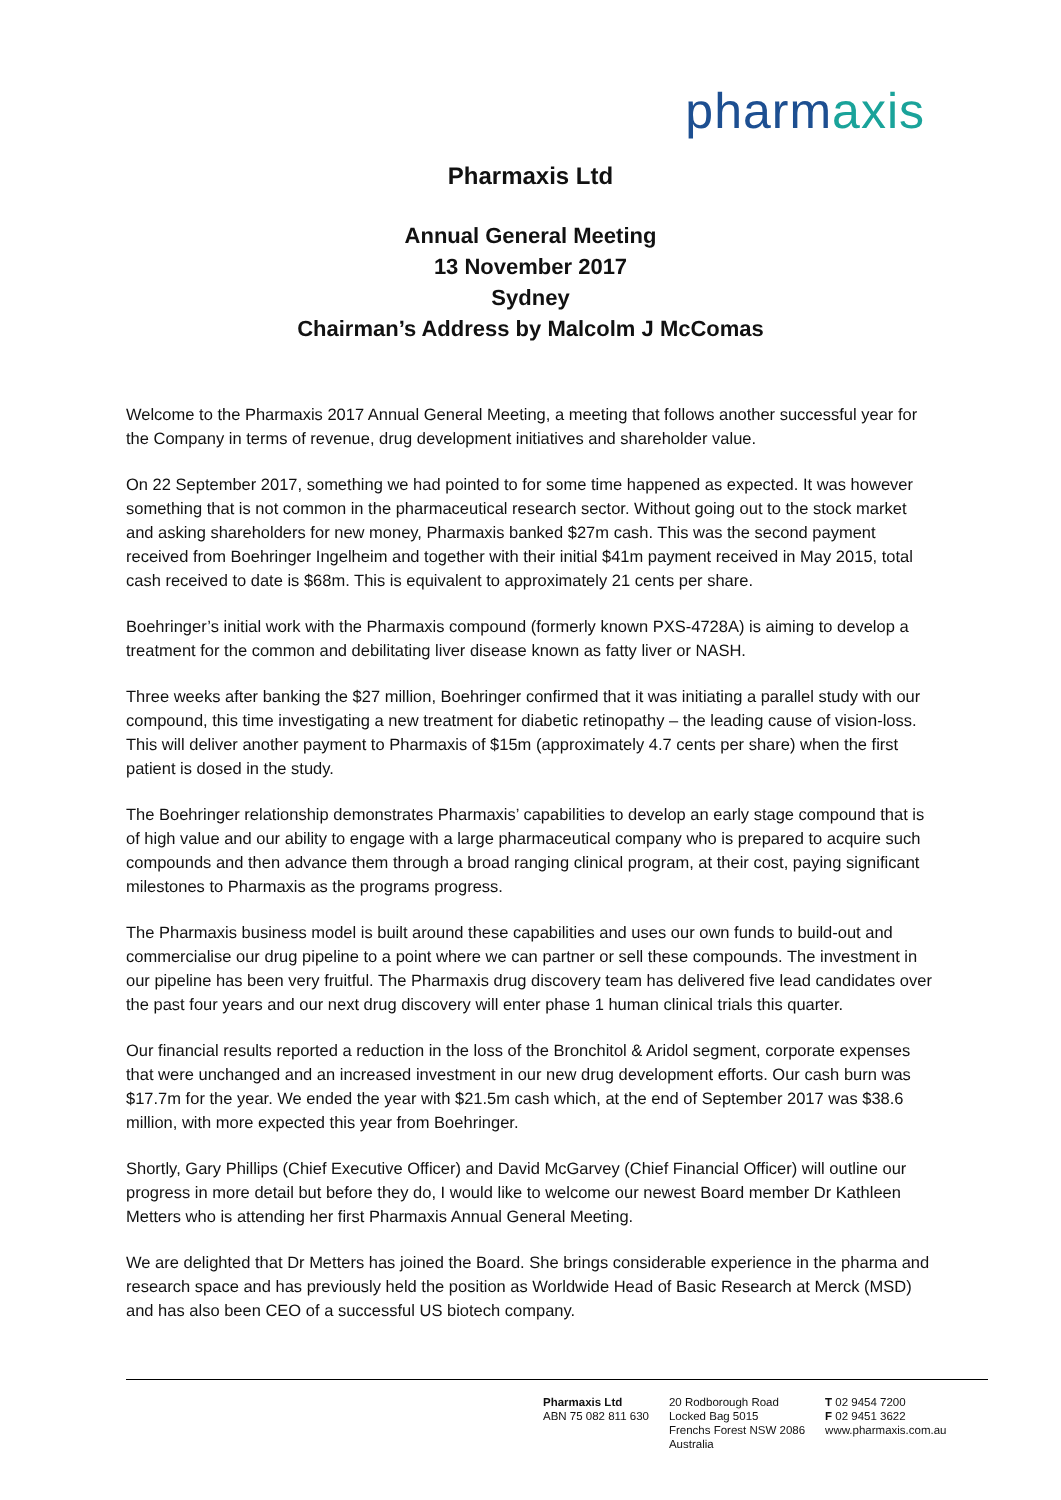pharmaxis
Pharmaxis Ltd
Annual General Meeting
13 November 2017
Sydney
Chairman’s Address by Malcolm J McComas
Welcome to the Pharmaxis 2017 Annual General Meeting, a meeting that follows another successful year for the Company in terms of revenue, drug development initiatives and shareholder value.
On 22 September 2017, something we had pointed to for some time happened as expected. It was however something that is not common in the pharmaceutical research sector. Without going out to the stock market and asking shareholders for new money, Pharmaxis banked $27m cash. This was the second payment received from Boehringer Ingelheim and together with their initial $41m payment received in May 2015, total cash received to date is $68m. This is equivalent to approximately 21 cents per share.
Boehringer’s initial work with the Pharmaxis compound (formerly known PXS-4728A) is aiming to develop a treatment for the common and debilitating liver disease known as fatty liver or NASH.
Three weeks after banking the $27 million, Boehringer confirmed that it was initiating a parallel study with our compound, this time investigating a new treatment for diabetic retinopathy – the leading cause of vision-loss. This will deliver another payment to Pharmaxis of $15m (approximately 4.7 cents per share) when the first patient is dosed in the study.
The Boehringer relationship demonstrates Pharmaxis’ capabilities to develop an early stage compound that is of high value and our ability to engage with a large pharmaceutical company who is prepared to acquire such compounds and then advance them through a broad ranging clinical program, at their cost, paying significant milestones to Pharmaxis as the programs progress.
The Pharmaxis business model is built around these capabilities and uses our own funds to build-out and commercialise our drug pipeline to a point where we can partner or sell these compounds. The investment in our pipeline has been very fruitful. The Pharmaxis drug discovery team has delivered five lead candidates over the past four years and our next drug discovery will enter phase 1 human clinical trials this quarter.
Our financial results reported a reduction in the loss of the Bronchitol & Aridol segment, corporate expenses that were unchanged and an increased investment in our new drug development efforts. Our cash burn was $17.7m for the year. We ended the year with $21.5m cash which, at the end of September 2017 was $38.6 million, with more expected this year from Boehringer.
Shortly, Gary Phillips (Chief Executive Officer) and David McGarvey (Chief Financial Officer) will outline our progress in more detail but before they do, I would like to welcome our newest Board member Dr Kathleen Metters who is attending her first Pharmaxis Annual General Meeting.
We are delighted that Dr Metters has joined the Board. She brings considerable experience in the pharma and research space and has previously held the position as Worldwide Head of Basic Research at Merck (MSD) and has also been CEO of a successful US biotech company.
Pharmaxis Ltd
ABN 75 082 811 630
20 Rodborough Road
Locked Bag 5015
Frenchs Forest NSW 2086
Australia
T 02 9454 7200
F 02 9451 3622
www.pharmaxis.com.au